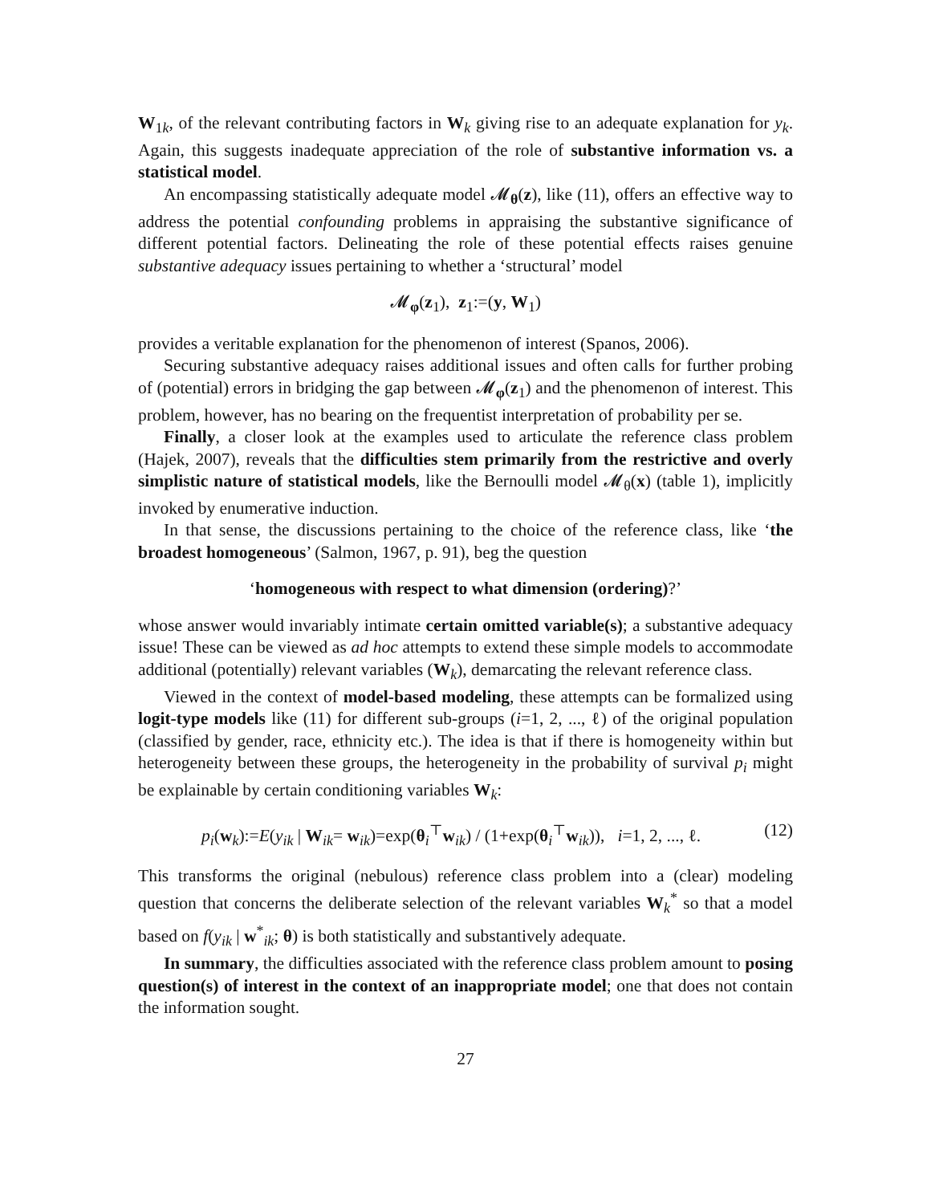W<sub>1k</sub>, of the relevant contributing factors in W<sub>k</sub> giving rise to an adequate explanation for y<sub>k</sub>. Again, this suggests inadequate appreciation of the role of substantive information vs. a statistical model.
An encompassing statistically adequate model 𝓜<sub>θ</sub>(z), like (11), offers an effective way to address the potential confounding problems in appraising the substantive significance of different potential factors. Delineating the role of these potential effects raises genuine substantive adequacy issues pertaining to whether a ‘structural’ model
𝓜<sub>φ</sub>(z<sub>1</sub>), z<sub>1</sub>:=(y, W<sub>1</sub>)
provides a veritable explanation for the phenomenon of interest (Spanos, 2006).
Securing substantive adequacy raises additional issues and often calls for further probing of (potential) errors in bridging the gap between 𝓜<sub>φ</sub>(z<sub>1</sub>) and the phenomenon of interest. This problem, however, has no bearing on the frequentist interpretation of probability per se.
Finally, a closer look at the examples used to articulate the reference class problem (Hajek, 2007), reveals that the difficulties stem primarily from the restrictive and overly simplistic nature of statistical models, like the Bernoulli model 𝓜<sub>θ</sub>(x) (table 1), implicitly invoked by enumerative induction.
In that sense, the discussions pertaining to the choice of the reference class, like ‘the broadest homogeneous’ (Salmon, 1967, p. 91), beg the question
‘homogeneous with respect to what dimension (ordering)?’
whose answer would invariably intimate certain omitted variable(s); a substantive adequacy issue! These can be viewed as ad hoc attempts to extend these simple models to accommodate additional (potentially) relevant variables (W<sub>k</sub>), demarcating the relevant reference class.
Viewed in the context of model-based modeling, these attempts can be formalized using logit-type models like (11) for different sub-groups (i=1, 2, ..., ℓ) of the original population (classified by gender, race, ethnicity etc.). The idea is that if there is homogeneity within but heterogeneity between these groups, the heterogeneity in the probability of survival p<sub>i</sub> might be explainable by certain conditioning variables W<sub>k</sub>:
p<sub>i</sub>(w<sub>k</sub>):=E(y<sub>ik</sub> | W<sub>ik</sub>= w<sub>ik</sub>)=exp(θ<sub>i</sub><sup>⊤</sup>w<sub>ik</sub>) / (1+exp(θ<sub>i</sub><sup>⊤</sup>w<sub>ik</sub>)), i=1, 2, ..., ℓ. (12)
This transforms the original (nebulous) reference class problem into a (clear) modeling question that concerns the deliberate selection of the relevant variables W<sub>k</sub><sup>*</sup> so that a model based on f(y<sub>ik</sub> | w<sup>*</sup><sub>ik</sub>; θ) is both statistically and substantively adequate.
In summary, the difficulties associated with the reference class problem amount to posing question(s) of interest in the context of an inappropriate model; one that does not contain the information sought.
27